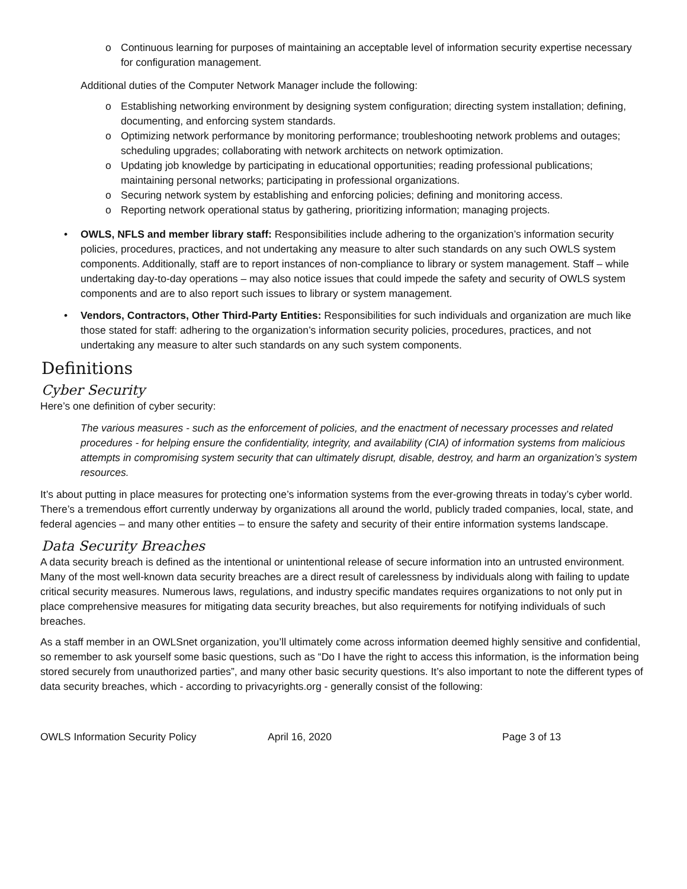o Continuous learning for purposes of maintaining an acceptable level of information security expertise necessary for configuration management.
Additional duties of the Computer Network Manager include the following:
o Establishing networking environment by designing system configuration; directing system installation; defining, documenting, and enforcing system standards.
o Optimizing network performance by monitoring performance; troubleshooting network problems and outages; scheduling upgrades; collaborating with network architects on network optimization.
o Updating job knowledge by participating in educational opportunities; reading professional publications; maintaining personal networks; participating in professional organizations.
o Securing network system by establishing and enforcing policies; defining and monitoring access.
o Reporting network operational status by gathering, prioritizing information; managing projects.
• OWLS, NFLS and member library staff: Responsibilities include adhering to the organization’s information security policies, procedures, practices, and not undertaking any measure to alter such standards on any such OWLS system components. Additionally, staff are to report instances of non-compliance to library or system management. Staff – while undertaking day-to-day operations – may also notice issues that could impede the safety and security of OWLS system components and are to also report such issues to library or system management.
• Vendors, Contractors, Other Third-Party Entities: Responsibilities for such individuals and organization are much like those stated for staff: adhering to the organization’s information security policies, procedures, practices, and not undertaking any measure to alter such standards on any such system components.
Definitions
Cyber Security
Here’s one definition of cyber security:
The various measures - such as the enforcement of policies, and the enactment of necessary processes and related procedures - for helping ensure the confidentiality, integrity, and availability (CIA) of information systems from malicious attempts in compromising system security that can ultimately disrupt, disable, destroy, and harm an organization’s system resources.
It’s about putting in place measures for protecting one’s information systems from the ever-growing threats in today’s cyber world. There’s a tremendous effort currently underway by organizations all around the world, publicly traded companies, local, state, and federal agencies – and many other entities – to ensure the safety and security of their entire information systems landscape.
Data Security Breaches
A data security breach is defined as the intentional or unintentional release of secure information into an untrusted environment. Many of the most well-known data security breaches are a direct result of carelessness by individuals along with failing to update critical security measures. Numerous laws, regulations, and industry specific mandates requires organizations to not only put in place comprehensive measures for mitigating data security breaches, but also requirements for notifying individuals of such breaches.
As a staff member in an OWLSnet organization, you’ll ultimately come across information deemed highly sensitive and confidential, so remember to ask yourself some basic questions, such as “Do I have the right to access this information, is the information being stored securely from unauthorized parties”, and many other basic security questions. It’s also important to note the different types of data security breaches, which - according to privacyrights.org - generally consist of the following:
OWLS Information Security Policy April 16, 2020 Page 3 of 13